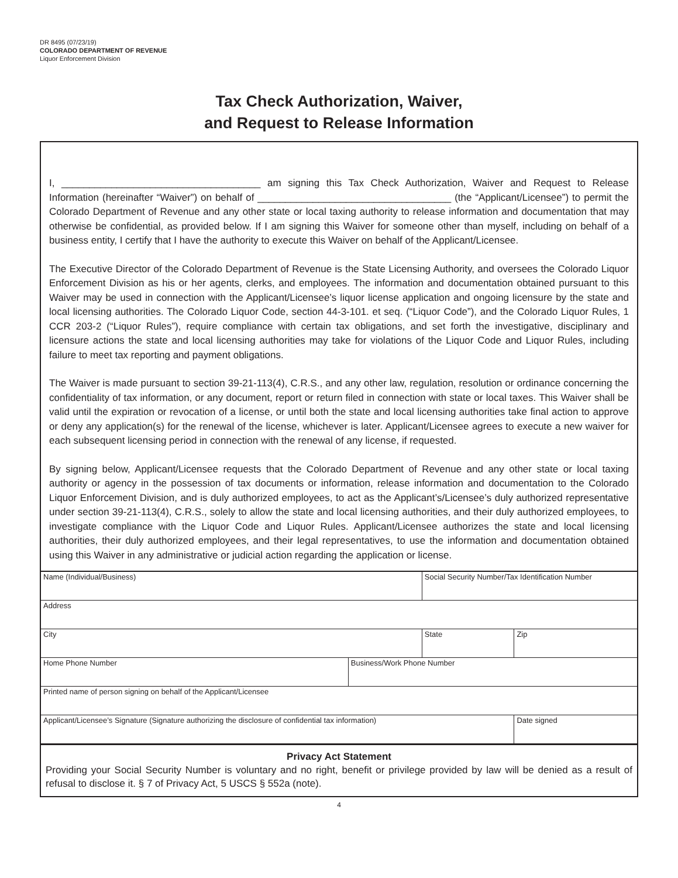DR 8495 (07/23/19)
COLORADO DEPARTMENT OF REVENUE
Liquor Enforcement Division
Tax Check Authorization, Waiver,
and Request to Release Information
I, ____________________________________ am signing this Tax Check Authorization, Waiver and Request to Release Information (hereinafter “Waiver”) on behalf of ___________________________________ (the “Applicant/Licensee”) to permit the Colorado Department of Revenue and any other state or local taxing authority to release information and documentation that may otherwise be confidential, as provided below. If I am signing this Waiver for someone other than myself, including on behalf of a business entity, I certify that I have the authority to execute this Waiver on behalf of the Applicant/Licensee.
The Executive Director of the Colorado Department of Revenue is the State Licensing Authority, and oversees the Colorado Liquor Enforcement Division as his or her agents, clerks, and employees. The information and documentation obtained pursuant to this Waiver may be used in connection with the Applicant/Licensee’s liquor license application and ongoing licensure by the state and local licensing authorities. The Colorado Liquor Code, section 44-3-101. et seq. (“Liquor Code”), and the Colorado Liquor Rules, 1 CCR 203-2 (“Liquor Rules”), require compliance with certain tax obligations, and set forth the investigative, disciplinary and licensure actions the state and local licensing authorities may take for violations of the Liquor Code and Liquor Rules, including failure to meet tax reporting and payment obligations.
The Waiver is made pursuant to section 39-21-113(4), C.R.S., and any other law, regulation, resolution or ordinance concerning the confidentiality of tax information, or any document, report or return filed in connection with state or local taxes. This Waiver shall be valid until the expiration or revocation of a license, or until both the state and local licensing authorities take final action to approve or deny any application(s) for the renewal of the license, whichever is later. Applicant/Licensee agrees to execute a new waiver for each subsequent licensing period in connection with the renewal of any license, if requested.
By signing below, Applicant/Licensee requests that the Colorado Department of Revenue and any other state or local taxing authority or agency in the possession of tax documents or information, release information and documentation to the Colorado Liquor Enforcement Division, and is duly authorized employees, to act as the Applicant’s/Licensee’s duly authorized representative under section 39-21-113(4), C.R.S., solely to allow the state and local licensing authorities, and their duly authorized employees, to investigate compliance with the Liquor Code and Liquor Rules. Applicant/Licensee authorizes the state and local licensing authorities, their duly authorized employees, and their legal representatives, to use the information and documentation obtained using this Waiver in any administrative or judicial action regarding the application or license.
| Name (Individual/Business) | | Social Security Number/Tax Identification Number | |
| Address | | | |
| City | | State | Zip |
| Home Phone Number | Business/Work Phone Number | | |
| Printed name of person signing on behalf of the Applicant/Licensee | | | |
| Applicant/Licensee’s Signature (Signature authorizing the disclosure of confidential tax information) | | | Date signed |
Privacy Act Statement
Providing your Social Security Number is voluntary and no right, benefit or privilege provided by law will be denied as a result of refusal to disclose it. § 7 of Privacy Act, 5 USCS § 552a (note).
4